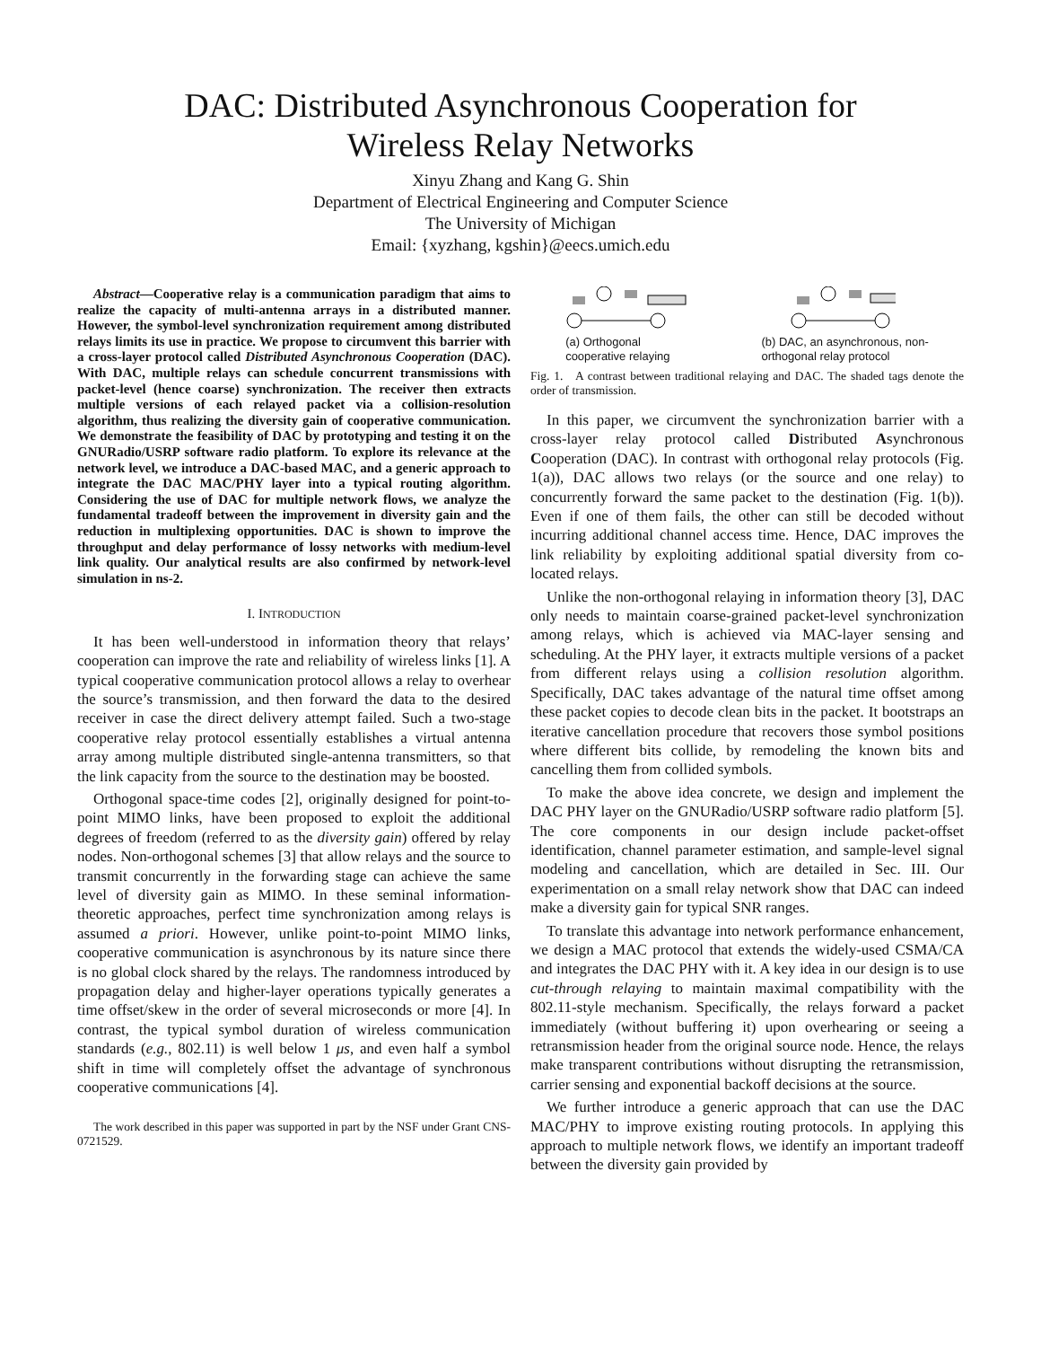DAC: Distributed Asynchronous Cooperation for
Wireless Relay Networks
Xinyu Zhang and Kang G. Shin
Department of Electrical Engineering and Computer Science
The University of Michigan
Email: {xyzhang, kgshin}@eecs.umich.edu
Abstract—Cooperative relay is a communication paradigm that aims to realize the capacity of multi-antenna arrays in a distributed manner. However, the symbol-level synchronization requirement among distributed relays limits its use in practice. We propose to circumvent this barrier with a cross-layer protocol called Distributed Asynchronous Cooperation (DAC). With DAC, multiple relays can schedule concurrent transmissions with packet-level (hence coarse) synchronization. The receiver then extracts multiple versions of each relayed packet via a collision-resolution algorithm, thus realizing the diversity gain of cooperative communication. We demonstrate the feasibility of DAC by prototyping and testing it on the GNURadio/USRP software radio platform. To explore its relevance at the network level, we introduce a DAC-based MAC, and a generic approach to integrate the DAC MAC/PHY layer into a typical routing algorithm. Considering the use of DAC for multiple network flows, we analyze the fundamental tradeoff between the improvement in diversity gain and the reduction in multiplexing opportunities. DAC is shown to improve the throughput and delay performance of lossy networks with medium-level link quality. Our analytical results are also confirmed by network-level simulation in ns-2.
I. INTRODUCTION
It has been well-understood in information theory that relays’ cooperation can improve the rate and reliability of wireless links [1]. A typical cooperative communication protocol allows a relay to overhear the source’s transmission, and then forward the data to the desired receiver in case the direct delivery attempt failed. Such a two-stage cooperative relay protocol essentially establishes a virtual antenna array among multiple distributed single-antenna transmitters, so that the link capacity from the source to the destination may be boosted.
Orthogonal space-time codes [2], originally designed for point-to-point MIMO links, have been proposed to exploit the additional degrees of freedom (referred to as the diversity gain) offered by relay nodes. Non-orthogonal schemes [3] that allow relays and the source to transmit concurrently in the forwarding stage can achieve the same level of diversity gain as MIMO. In these seminal information-theoretic approaches, perfect time synchronization among relays is assumed a priori. However, unlike point-to-point MIMO links, cooperative communication is asynchronous by its nature since there is no global clock shared by the relays. The randomness introduced by propagation delay and higher-layer operations typically generates a time offset/skew in the order of several microseconds or more [4]. In contrast, the typical symbol duration of wireless communication standards (e.g., 802.11) is well below 1 μs, and even half a symbol shift in time will completely offset the advantage of synchronous cooperative communications [4].
The work described in this paper was supported in part by the NSF under Grant CNS-0721529.
(a) Orthogonal
cooperative relaying
(b) DAC, an asynchronous, non-
orthogonal relay protocol
Fig. 1. A contrast between traditional relaying and DAC. The shaded tags denote the order of transmission.
In this paper, we circumvent the synchronization barrier with a cross-layer relay protocol called Distributed Asynchronous Cooperation (DAC). In contrast with orthogonal relay protocols (Fig. 1(a)), DAC allows two relays (or the source and one relay) to concurrently forward the same packet to the destination (Fig. 1(b)). Even if one of them fails, the other can still be decoded without incurring additional channel access time. Hence, DAC improves the link reliability by exploiting additional spatial diversity from co-located relays.
Unlike the non-orthogonal relaying in information theory [3], DAC only needs to maintain coarse-grained packet-level synchronization among relays, which is achieved via MAC-layer sensing and scheduling. At the PHY layer, it extracts multiple versions of a packet from different relays using a collision resolution algorithm. Specifically, DAC takes advantage of the natural time offset among these packet copies to decode clean bits in the packet. It bootstraps an iterative cancellation procedure that recovers those symbol positions where different bits collide, by remodeling the known bits and cancelling them from collided symbols.
To make the above idea concrete, we design and implement the DAC PHY layer on the GNURadio/USRP software radio platform [5]. The core components in our design include packet-offset identification, channel parameter estimation, and sample-level signal modeling and cancellation, which are detailed in Sec. III. Our experimentation on a small relay network show that DAC can indeed make a diversity gain for typical SNR ranges.
To translate this advantage into network performance enhancement, we design a MAC protocol that extends the widely-used CSMA/CA and integrates the DAC PHY with it. A key idea in our design is to use cut-through relaying to maintain maximal compatibility with the 802.11-style mechanism. Specifically, the relays forward a packet immediately (without buffering it) upon overhearing or seeing a retransmission header from the original source node. Hence, the relays make transparent contributions without disrupting the retransmission, carrier sensing and exponential backoff decisions at the source.
We further introduce a generic approach that can use the DAC MAC/PHY to improve existing routing protocols. In applying this approach to multiple network flows, we identify an important tradeoff between the diversity gain provided by